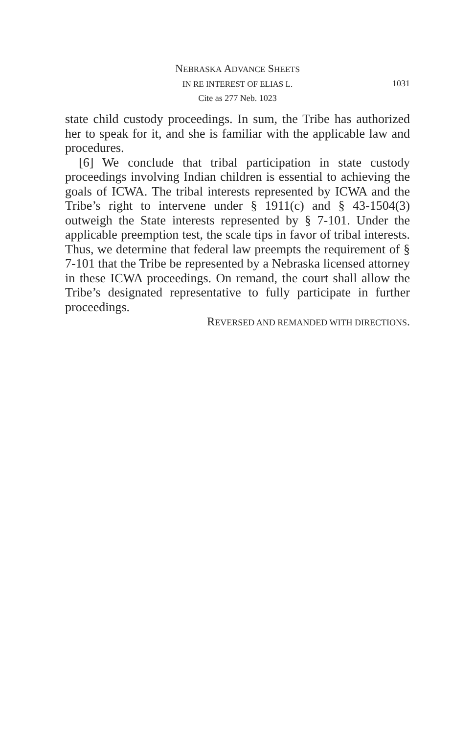NEBRASKA ADVANCE SHEETS
IN RE INTEREST OF ELIAS L. 1031
Cite as 277 Neb. 1023
state child custody proceedings. In sum, the Tribe has authorized her to speak for it, and she is familiar with the applicable law and procedures.
[6] We conclude that tribal participation in state custody proceedings involving Indian children is essential to achieving the goals of ICWA. The tribal interests represented by ICWA and the Tribe’s right to intervene under § 1911(c) and § 43-1504(3) outweigh the State interests represented by § 7-101. Under the applicable preemption test, the scale tips in favor of tribal interests. Thus, we determine that federal law preempts the requirement of § 7-101 that the Tribe be represented by a Nebraska licensed attorney in these ICWA proceedings. On remand, the court shall allow the Tribe’s designated representative to fully participate in further proceedings.
REVERSED AND REMANDED WITH DIRECTIONS.